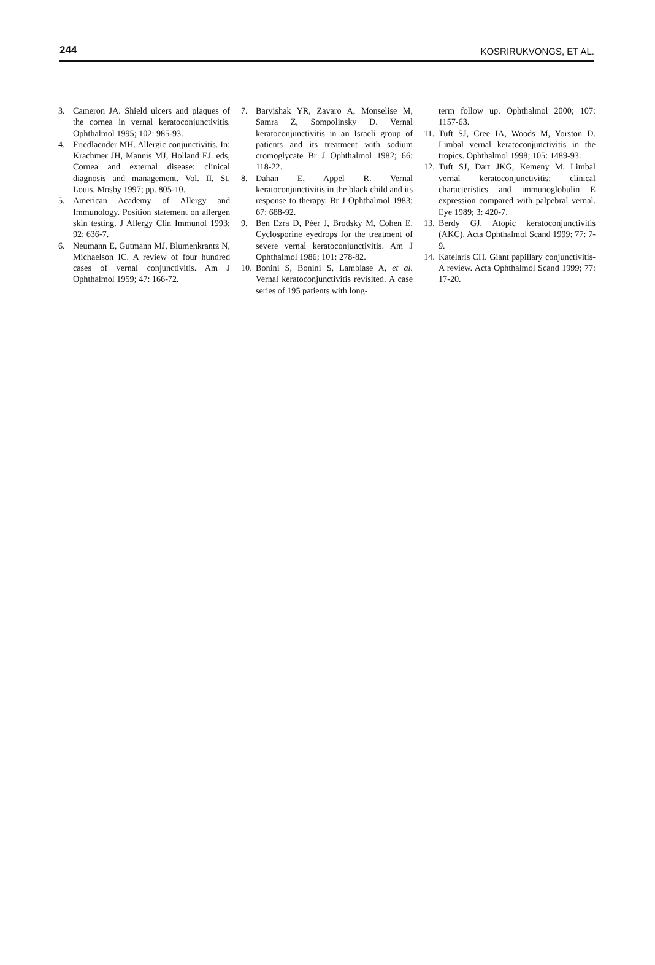244 KOSRIRUKVONGS, ET AL.
3. Cameron JA. Shield ulcers and plaques of the cornea in vernal keratoconjunctivitis. Ophthalmol 1995; 102: 985-93.
4. Friedlaender MH. Allergic conjunctivitis. In: Krachmer JH, Mannis MJ, Holland EJ. eds, Cornea and external disease: clinical diagnosis and management. Vol. II, St. Louis, Mosby 1997; pp. 805-10.
5. American Academy of Allergy and Immunology. Position statement on allergen skin testing. J Allergy Clin Immunol 1993; 92: 636-7.
6. Neumann E, Gutmann MJ, Blumenkrantz N, Michaelson IC. A review of four hundred cases of vernal conjunctivitis. Am J Ophthalmol 1959; 47: 166-72.
7. Baryishak YR, Zavaro A, Monselise M, Samra Z, Sompolinsky D. Vernal keratoconjunctivitis in an Israeli group of patients and its treatment with sodium cromoglycate Br J Ophthalmol 1982; 66: 118-22.
8. Dahan E, Appel R. Vernal keratoconjunctivitis in the black child and its response to therapy. Br J Ophthalmol 1983; 67: 688-92.
9. Ben Ezra D, Péer J, Brodsky M, Cohen E. Cyclosporine eyedrops for the treatment of severe vernal keratoconjunctivitis. Am J Ophthalmol 1986; 101: 278-82.
10. Bonini S, Bonini S, Lambiase A, et al. Vernal keratoconjunctivitis revisited. A case series of 195 patients with long-
term follow up. Ophthalmol 2000; 107: 1157-63.
11. Tuft SJ, Cree IA, Woods M, Yorston D. Limbal vernal keratoconjunctivitis in the tropics. Ophthalmol 1998; 105: 1489-93.
12. Tuft SJ, Dart JKG, Kemeny M. Limbal vernal keratoconjunctivitis: clinical characteristics and immunoglobulin E expression compared with palpebral vernal. Eye 1989; 3: 420-7.
13. Berdy GJ. Atopic keratoconjunctivitis (AKC). Acta Ophthalmol Scand 1999; 77: 7-9.
14. Katelaris CH. Giant papillary conjunctivitis-A review. Acta Ophthalmol Scand 1999; 77: 17-20.